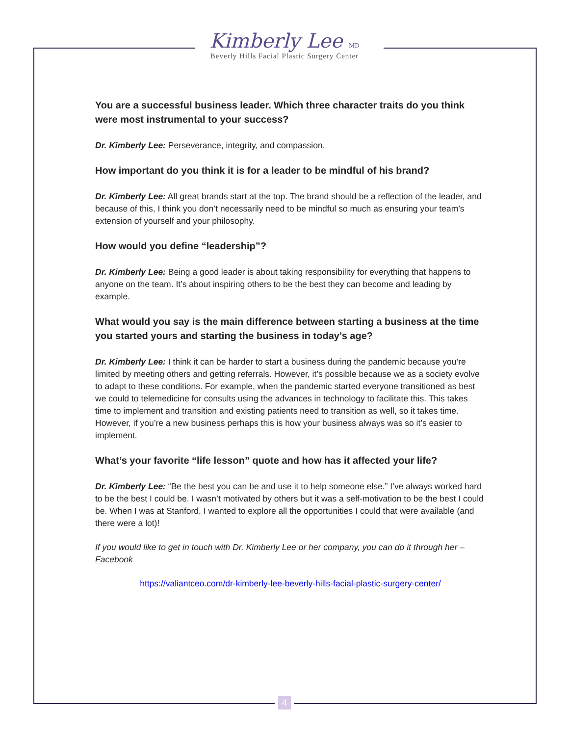Kimberly Lee MD
Beverly Hills Facial Plastic Surgery Center
You are a successful business leader. Which three character traits do you think were most instrumental to your success?
Dr. Kimberly Lee: Perseverance, integrity, and compassion.
How important do you think it is for a leader to be mindful of his brand?
Dr. Kimberly Lee: All great brands start at the top. The brand should be a reflection of the leader, and because of this, I think you don’t necessarily need to be mindful so much as ensuring your team’s extension of yourself and your philosophy.
How would you define “leadership”?
Dr. Kimberly Lee: Being a good leader is about taking responsibility for everything that happens to anyone on the team. It’s about inspiring others to be the best they can become and leading by example.
What would you say is the main difference between starting a business at the time you started yours and starting the business in today’s age?
Dr. Kimberly Lee: I think it can be harder to start a business during the pandemic because you’re limited by meeting others and getting referrals. However, it’s possible because we as a society evolve to adapt to these conditions. For example, when the pandemic started everyone transitioned as best we could to telemedicine for consults using the advances in technology to facilitate this. This takes time to implement and transition and existing patients need to transition as well, so it takes time. However, if you’re a new business perhaps this is how your business always was so it’s easier to implement.
What’s your favorite “life lesson” quote and how has it affected your life?
Dr. Kimberly Lee: “Be the best you can be and use it to help someone else.” I’ve always worked hard to be the best I could be. I wasn’t motivated by others but it was a self-motivation to be the best I could be. When I was at Stanford, I wanted to explore all the opportunities I could that were available (and there were a lot)!
If you would like to get in touch with Dr. Kimberly Lee or her company, you can do it through her – Facebook
https://valiantceo.com/dr-kimberly-lee-beverly-hills-facial-plastic-surgery-center/
4